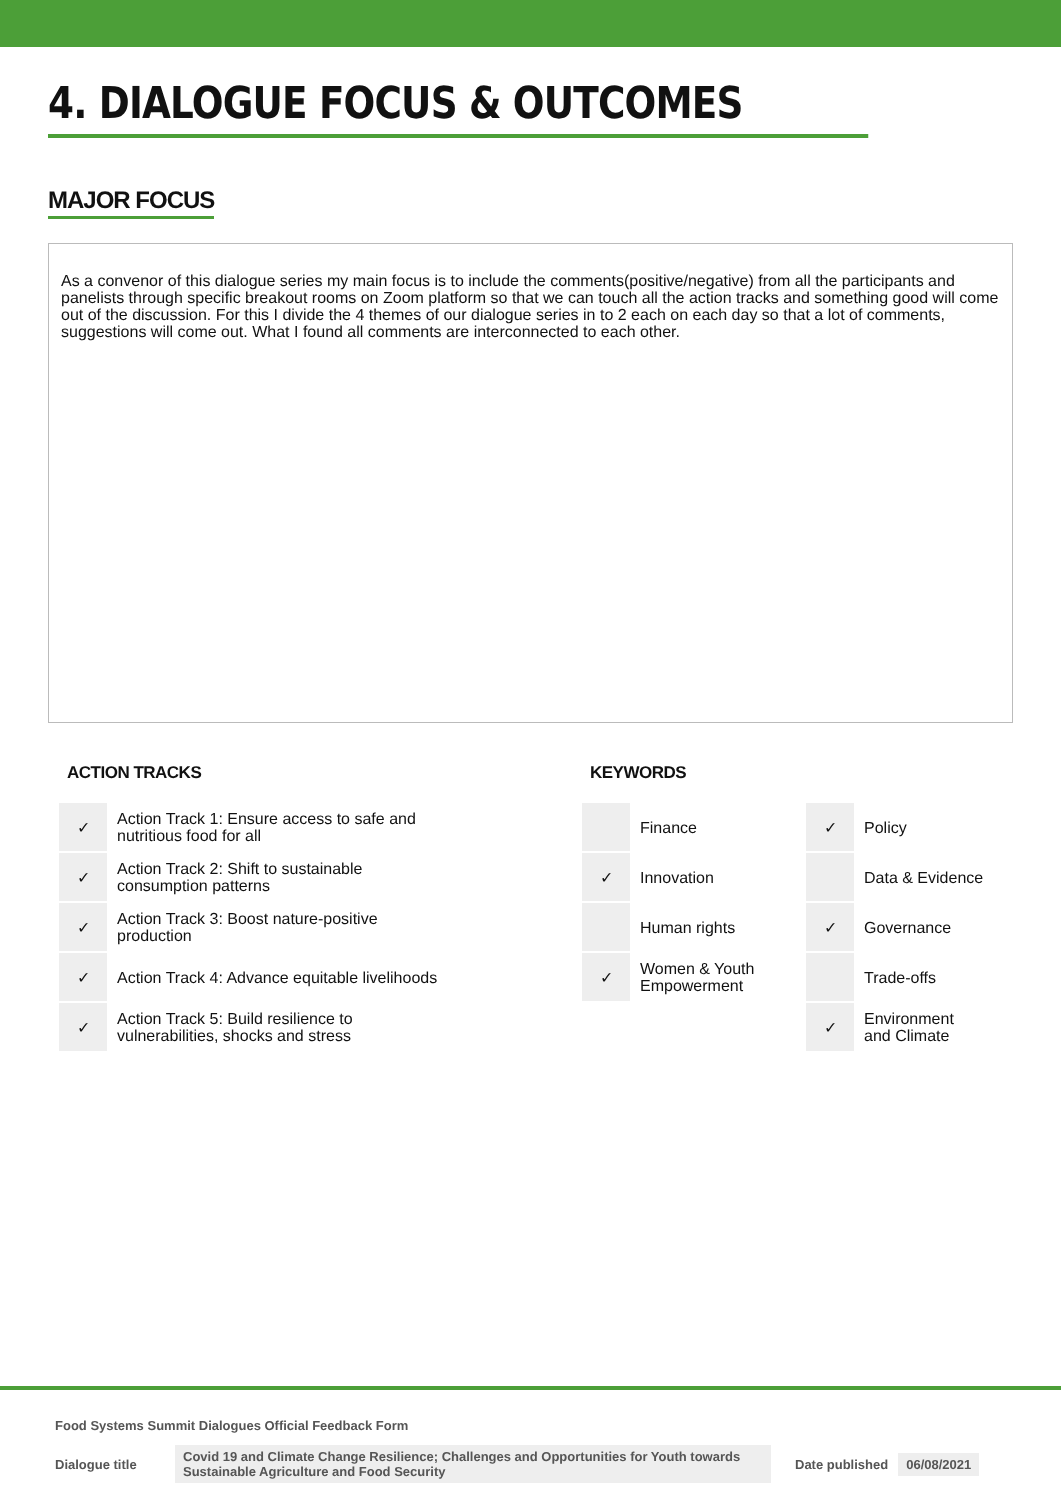4. DIALOGUE FOCUS & OUTCOMES
MAJOR FOCUS
As a convenor of this dialogue series my main focus is to include the comments(positive/negative) from all the participants and panelists through specific breakout rooms on Zoom platform so that we can touch all the action tracks and something good will come out of the discussion. For this I divide the 4 themes of our dialogue series in to 2 each on each day so that a lot of comments, suggestions will come out. What I found all comments are interconnected to each other.
ACTION TRACKS
| ✓ | Action Track 1: Ensure access to safe and nutritious food for all |
| ✓ | Action Track 2: Shift to sustainable consumption patterns |
| ✓ | Action Track 3: Boost nature-positive production |
| ✓ | Action Track 4: Advance equitable livelihoods |
| ✓ | Action Track 5: Build resilience to vulnerabilities, shocks and stress |
KEYWORDS
| | Finance | ✓ | Policy |
| ✓ | Innovation | | Data & Evidence |
| | Human rights | ✓ | Governance |
| ✓ | Women & Youth Empowerment | | Trade-offs |
| | | ✓ | Environment and Climate |
Food Systems Summit Dialogues Official Feedback Form
Dialogue title Covid 19 and Climate Change Resilience; Challenges and Opportunities for Youth towards Sustainable Agriculture and Food Security Date published 06/08/2021